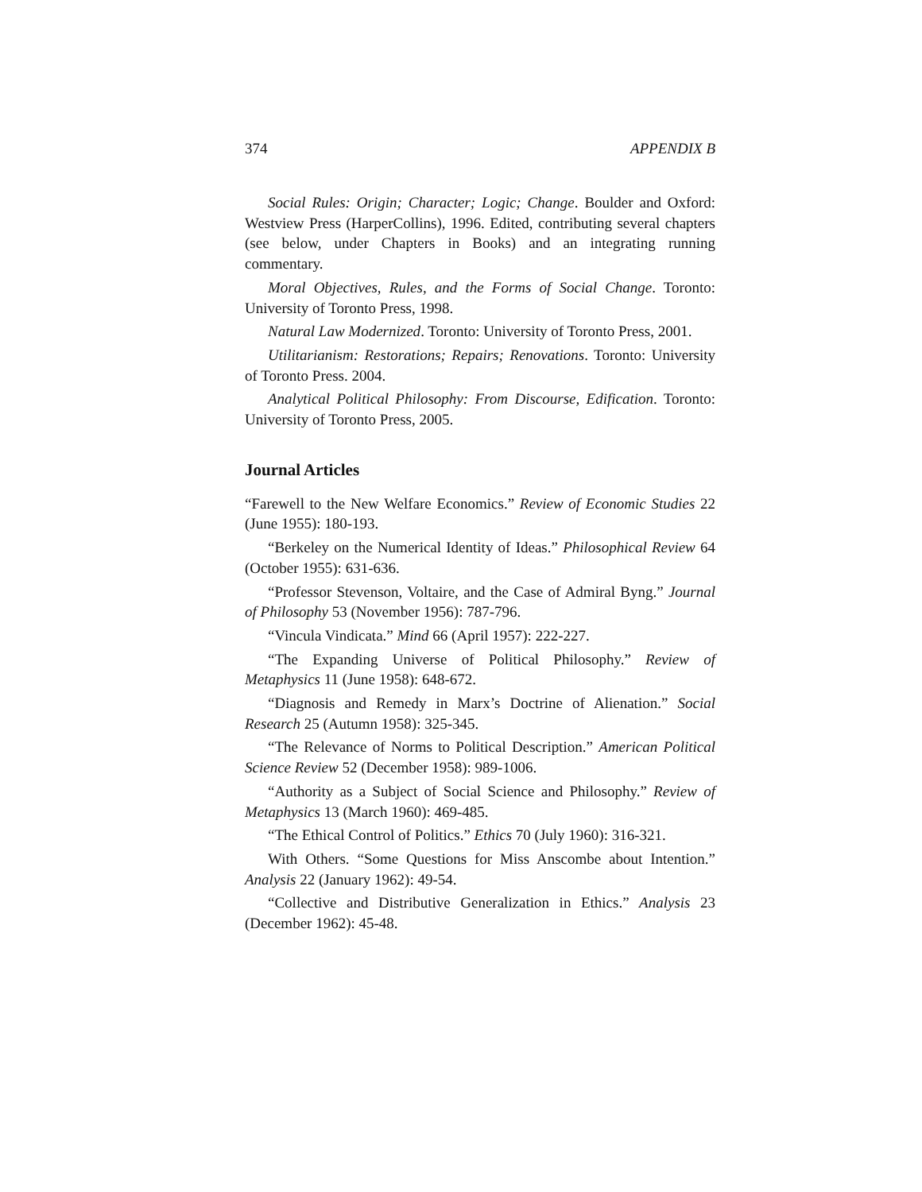374 APPENDIX B
Social Rules: Origin; Character; Logic; Change. Boulder and Oxford: Westview Press (HarperCollins), 1996. Edited, contributing several chapters (see below, under Chapters in Books) and an integrating running commentary.
Moral Objectives, Rules, and the Forms of Social Change. Toronto: University of Toronto Press, 1998.
Natural Law Modernized. Toronto: University of Toronto Press, 2001.
Utilitarianism: Restorations; Repairs; Renovations. Toronto: University of Toronto Press. 2004.
Analytical Political Philosophy: From Discourse, Edification. Toronto: University of Toronto Press, 2005.
Journal Articles
“Farewell to the New Welfare Economics.” Review of Economic Studies 22 (June 1955): 180-193.
“Berkeley on the Numerical Identity of Ideas.” Philosophical Review 64 (October 1955): 631-636.
“Professor Stevenson, Voltaire, and the Case of Admiral Byng.” Journal of Philosophy 53 (November 1956): 787-796.
“Vincula Vindicata.” Mind 66 (April 1957): 222-227.
“The Expanding Universe of Political Philosophy.” Review of Metaphysics 11 (June 1958): 648-672.
“Diagnosis and Remedy in Marx’s Doctrine of Alienation.” Social Research 25 (Autumn 1958): 325-345.
“The Relevance of Norms to Political Description.” American Political Science Review 52 (December 1958): 989-1006.
“Authority as a Subject of Social Science and Philosophy.” Review of Metaphysics 13 (March 1960): 469-485.
“The Ethical Control of Politics.” Ethics 70 (July 1960): 316-321.
With Others. “Some Questions for Miss Anscombe about Intention.” Analysis 22 (January 1962): 49-54.
“Collective and Distributive Generalization in Ethics.” Analysis 23 (December 1962): 45-48.